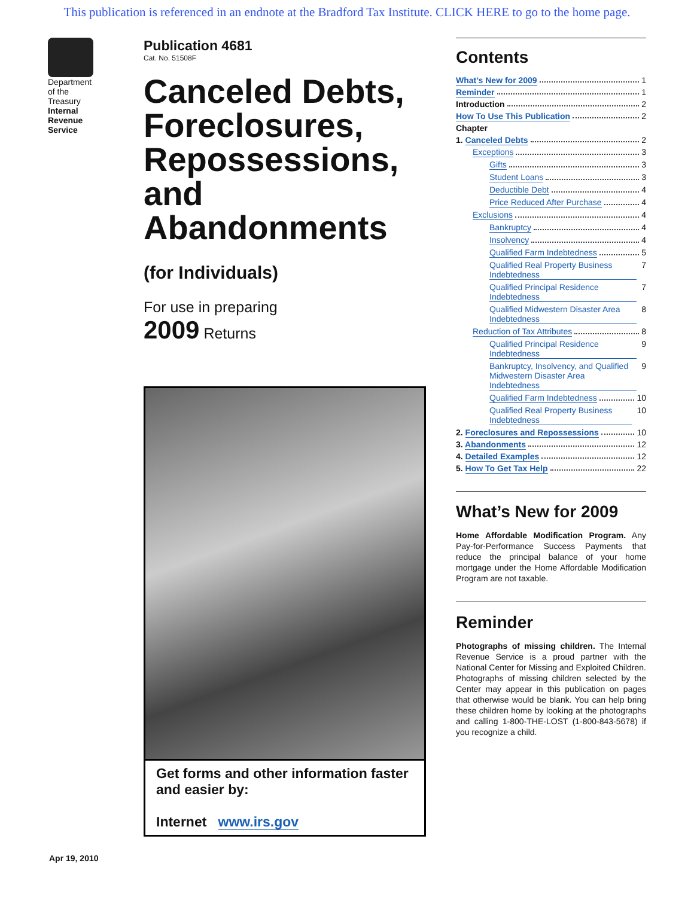This publication is referenced in an endnote at the Bradford Tax Institute. CLICK HERE to go to the home page.
Department
of the
Treasury
Internal
Revenue
Service
Publication 4681
Cat. No. 51508F
Canceled Debts, Foreclosures, Repossessions, and Abandonments
(for Individuals)
For use in preparing
2009 Returns
Get forms and other information faster and easier by:
Internet www.irs.gov
Apr 19, 2010
Contents
What’s New for 2009 1
Reminder 1
Introduction 2
How To Use This Publication 2
Chapter
1. Canceled Debts 2
Exceptions 3
Gifts 3
Student Loans 3
Deductible Debt 4
Price Reduced After Purchase 4
Exclusions 4
Bankruptcy 4
Insolvency 4
Qualified Farm Indebtedness 5
Qualified Real Property Business Indebtedness 7
Qualified Principal Residence Indebtedness 7
Qualified Midwestern Disaster Area Indebtedness 8
Reduction of Tax Attributes 8
Qualified Principal Residence Indebtedness 9
Bankruptcy, Insolvency, and Qualified Midwestern Disaster Area Indebtedness 9
Qualified Farm Indebtedness 10
Qualified Real Property Business Indebtedness 10
2. Foreclosures and Repossessions 10
3. Abandonments 12
4. Detailed Examples 12
5. How To Get Tax Help 22
What’s New for 2009
Home Affordable Modification Program. Any Pay-for-Performance Success Payments that reduce the principal balance of your home mortgage under the Home Affordable Modification Program are not taxable.
Reminder
Photographs of missing children. The Internal Revenue Service is a proud partner with the National Center for Missing and Exploited Children. Photographs of missing children selected by the Center may appear in this publication on pages that otherwise would be blank. You can help bring these children home by looking at the photographs and calling 1-800-THE-LOST (1-800-843-5678) if you recognize a child.